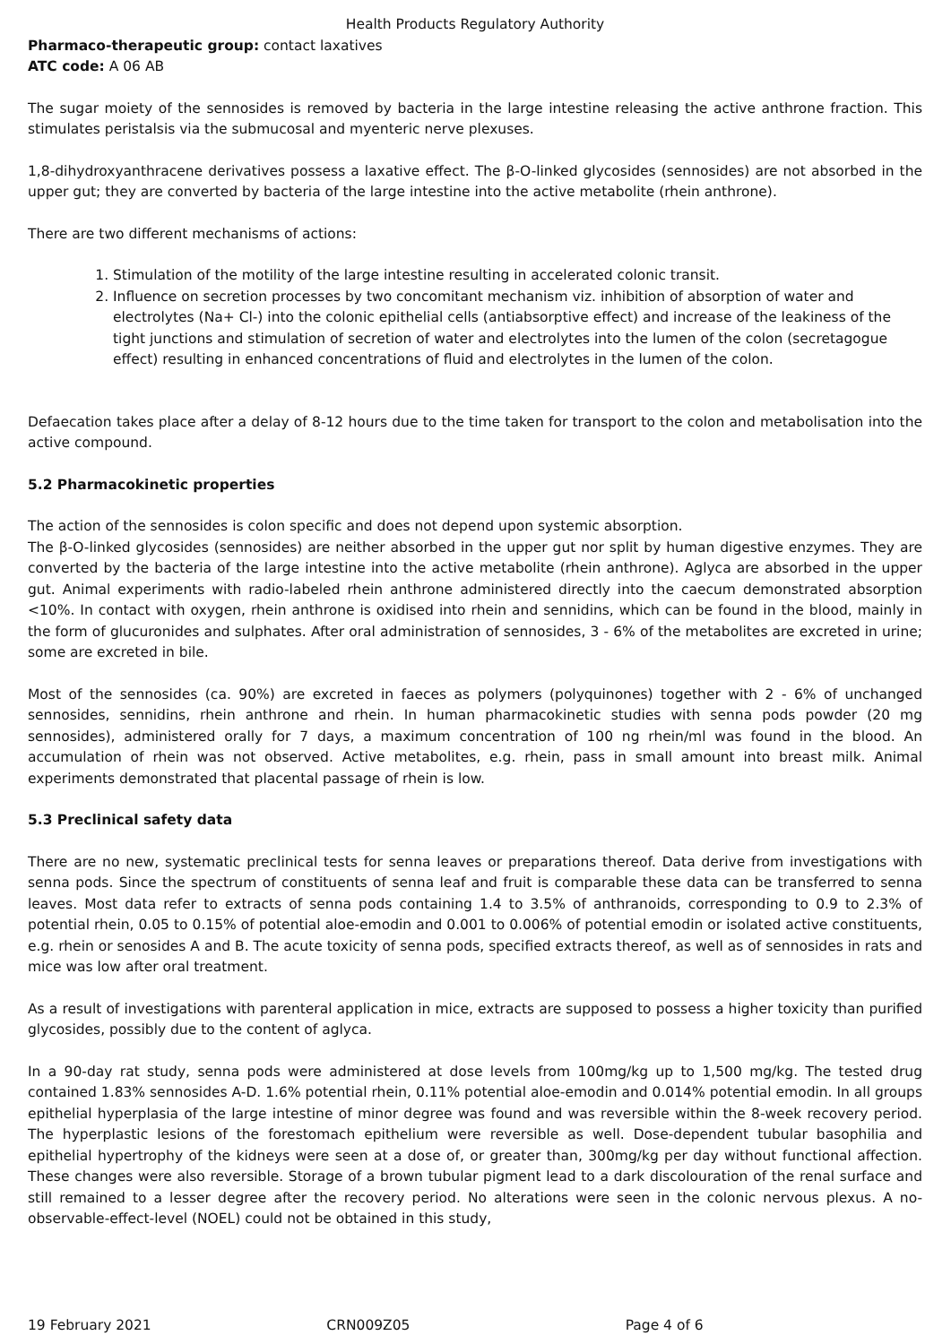Health Products Regulatory Authority
Pharmaco-therapeutic group: contact laxatives
ATC code: A 06 AB
The sugar moiety of the sennosides is removed by bacteria in the large intestine releasing the active anthrone fraction. This stimulates peristalsis via the submucosal and myenteric nerve plexuses.
1,8-dihydroxyanthracene derivatives possess a laxative effect. The β-O-linked glycosides (sennosides) are not absorbed in the upper gut; they are converted by bacteria of the large intestine into the active metabolite (rhein anthrone).
There are two different mechanisms of actions:
1. Stimulation of the motility of the large intestine resulting in accelerated colonic transit.
2. Influence on secretion processes by two concomitant mechanism viz. inhibition of absorption of water and electrolytes (Na+ Cl-) into the colonic epithelial cells (antiabsorptive effect) and increase of the leakiness of the tight junctions and stimulation of secretion of water and electrolytes into the lumen of the colon (secretagogue effect) resulting in enhanced concentrations of fluid and electrolytes in the lumen of the colon.
Defaecation takes place after a delay of 8-12 hours due to the time taken for transport to the colon and metabolisation into the active compound.
5.2 Pharmacokinetic properties
The action of the sennosides is colon specific and does not depend upon systemic absorption.
The β-O-linked glycosides (sennosides) are neither absorbed in the upper gut nor split by human digestive enzymes. They are converted by the bacteria of the large intestine into the active metabolite (rhein anthrone). Aglyca are absorbed in the upper gut. Animal experiments with radio-labeled rhein anthrone administered directly into the caecum demonstrated absorption <10%. In contact with oxygen, rhein anthrone is oxidised into rhein and sennidins, which can be found in the blood, mainly in the form of glucuronides and sulphates. After oral administration of sennosides, 3 - 6% of the metabolites are excreted in urine; some are excreted in bile.
Most of the sennosides (ca. 90%) are excreted in faeces as polymers (polyquinones) together with 2 - 6% of unchanged sennosides, sennidins, rhein anthrone and rhein. In human pharmacokinetic studies with senna pods powder (20 mg sennosides), administered orally for 7 days, a maximum concentration of 100 ng rhein/ml was found in the blood. An accumulation of rhein was not observed. Active metabolites, e.g. rhein, pass in small amount into breast milk. Animal experiments demonstrated that placental passage of rhein is low.
5.3 Preclinical safety data
There are no new, systematic preclinical tests for senna leaves or preparations thereof. Data derive from investigations with senna pods. Since the spectrum of constituents of senna leaf and fruit is comparable these data can be transferred to senna leaves. Most data refer to extracts of senna pods containing 1.4 to 3.5% of anthranoids, corresponding to 0.9 to 2.3% of potential rhein, 0.05 to 0.15% of potential aloe-emodin and 0.001 to 0.006% of potential emodin or isolated active constituents, e.g. rhein or senosides A and B. The acute toxicity of senna pods, specified extracts thereof, as well as of sennosides in rats and mice was low after oral treatment.
As a result of investigations with parenteral application in mice, extracts are supposed to possess a higher toxicity than purified glycosides, possibly due to the content of aglyca.
In a 90-day rat study, senna pods were administered at dose levels from 100mg/kg up to 1,500 mg/kg. The tested drug contained 1.83% sennosides A-D. 1.6% potential rhein, 0.11% potential aloe-emodin and 0.014% potential emodin. In all groups epithelial hyperplasia of the large intestine of minor degree was found and was reversible within the 8-week recovery period. The hyperplastic lesions of the forestomach epithelium were reversible as well. Dose-dependent tubular basophilia and epithelial hypertrophy of the kidneys were seen at a dose of, or greater than, 300mg/kg per day without functional affection. These changes were also reversible. Storage of a brown tubular pigment lead to a dark discolouration of the renal surface and still remained to a lesser degree after the recovery period. No alterations were seen in the colonic nervous plexus. A no-observable-effect-level (NOEL) could not be obtained in this study,
19 February 2021 CRN009Z05 Page 4 of 6